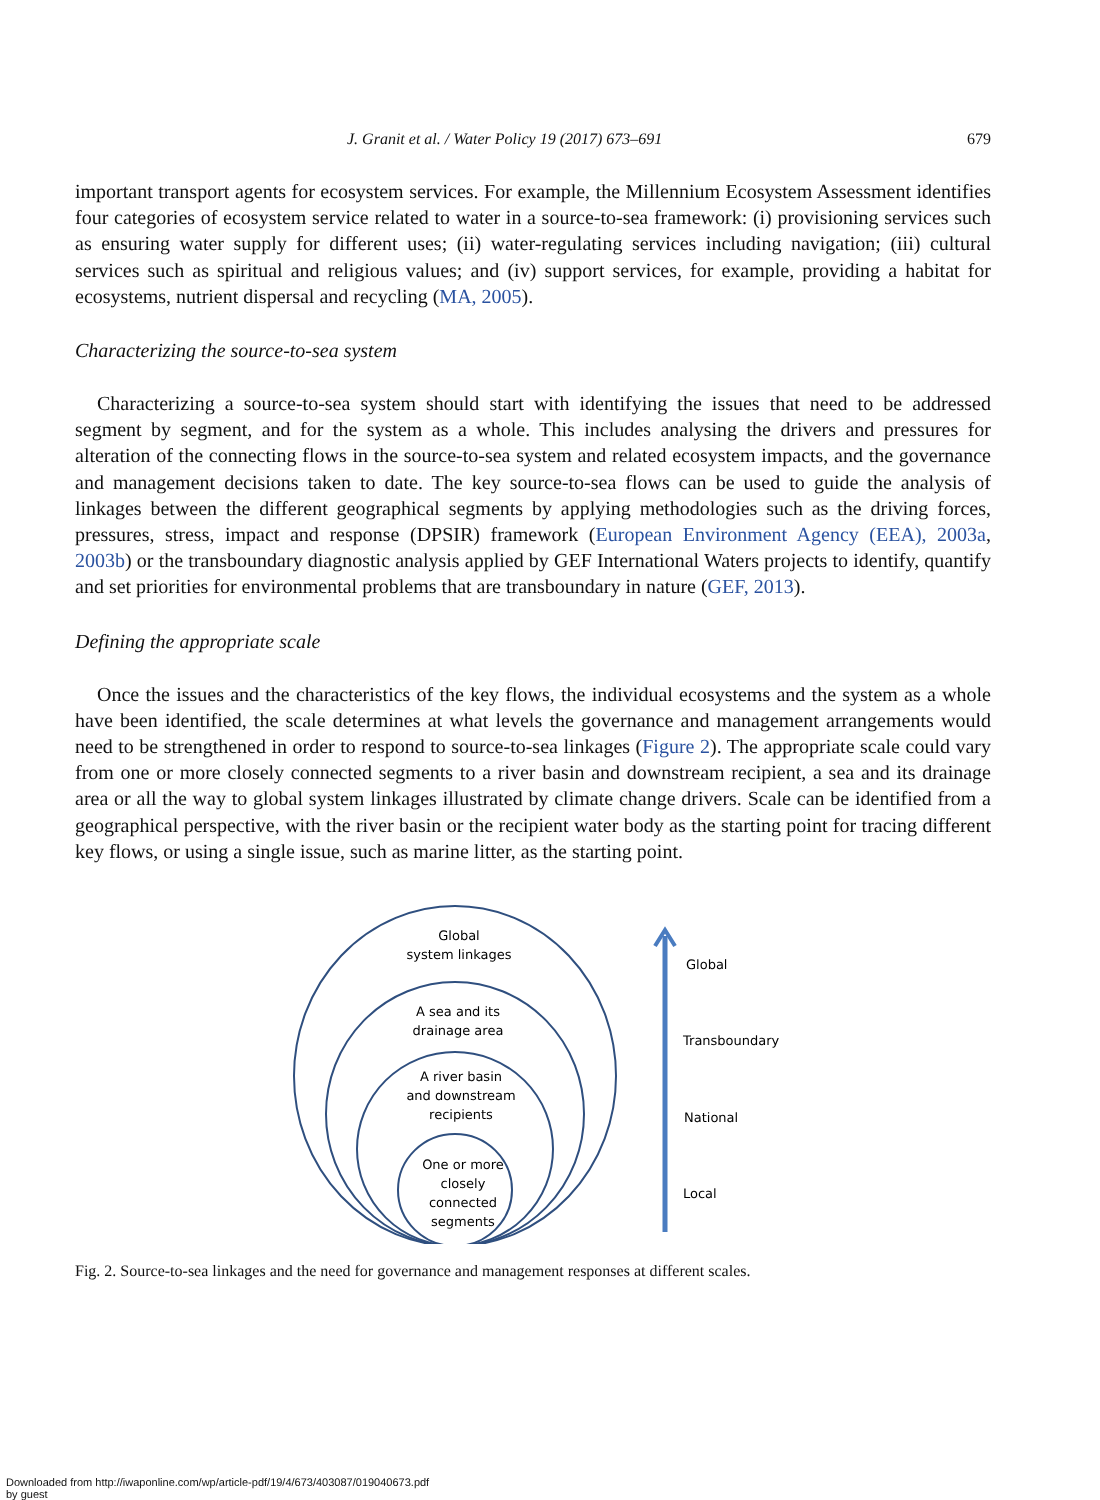J. Granit et al. / Water Policy 19 (2017) 673–691 679
important transport agents for ecosystem services. For example, the Millennium Ecosystem Assessment identifies four categories of ecosystem service related to water in a source-to-sea framework: (i) provisioning services such as ensuring water supply for different uses; (ii) water-regulating services including navigation; (iii) cultural services such as spiritual and religious values; and (iv) support services, for example, providing a habitat for ecosystems, nutrient dispersal and recycling (MA, 2005).
Characterizing the source-to-sea system
Characterizing a source-to-sea system should start with identifying the issues that need to be addressed segment by segment, and for the system as a whole. This includes analysing the drivers and pressures for alteration of the connecting flows in the source-to-sea system and related ecosystem impacts, and the governance and management decisions taken to date. The key source-to-sea flows can be used to guide the analysis of linkages between the different geographical segments by applying methodologies such as the driving forces, pressures, stress, impact and response (DPSIR) framework (European Environment Agency (EEA), 2003a, 2003b) or the transboundary diagnostic analysis applied by GEF International Waters projects to identify, quantify and set priorities for environmental problems that are transboundary in nature (GEF, 2013).
Defining the appropriate scale
Once the issues and the characteristics of the key flows, the individual ecosystems and the system as a whole have been identified, the scale determines at what levels the governance and management arrangements would need to be strengthened in order to respond to source-to-sea linkages (Figure 2). The appropriate scale could vary from one or more closely connected segments to a river basin and downstream recipient, a sea and its drainage area or all the way to global system linkages illustrated by climate change drivers. Scale can be identified from a geographical perspective, with the river basin or the recipient water body as the starting point for tracing different key flows, or using a single issue, such as marine litter, as the starting point.
Global
system linkages
A sea and its
drainage area
A river basin
and downstream
recipients
One or more
closely
connected
segments
Global
Transboundary
National
Local
Fig. 2. Source-to-sea linkages and the need for governance and management responses at different scales.
Downloaded from http://iwaponline.com/wp/article-pdf/19/4/673/403087/019040673.pdf
by guest